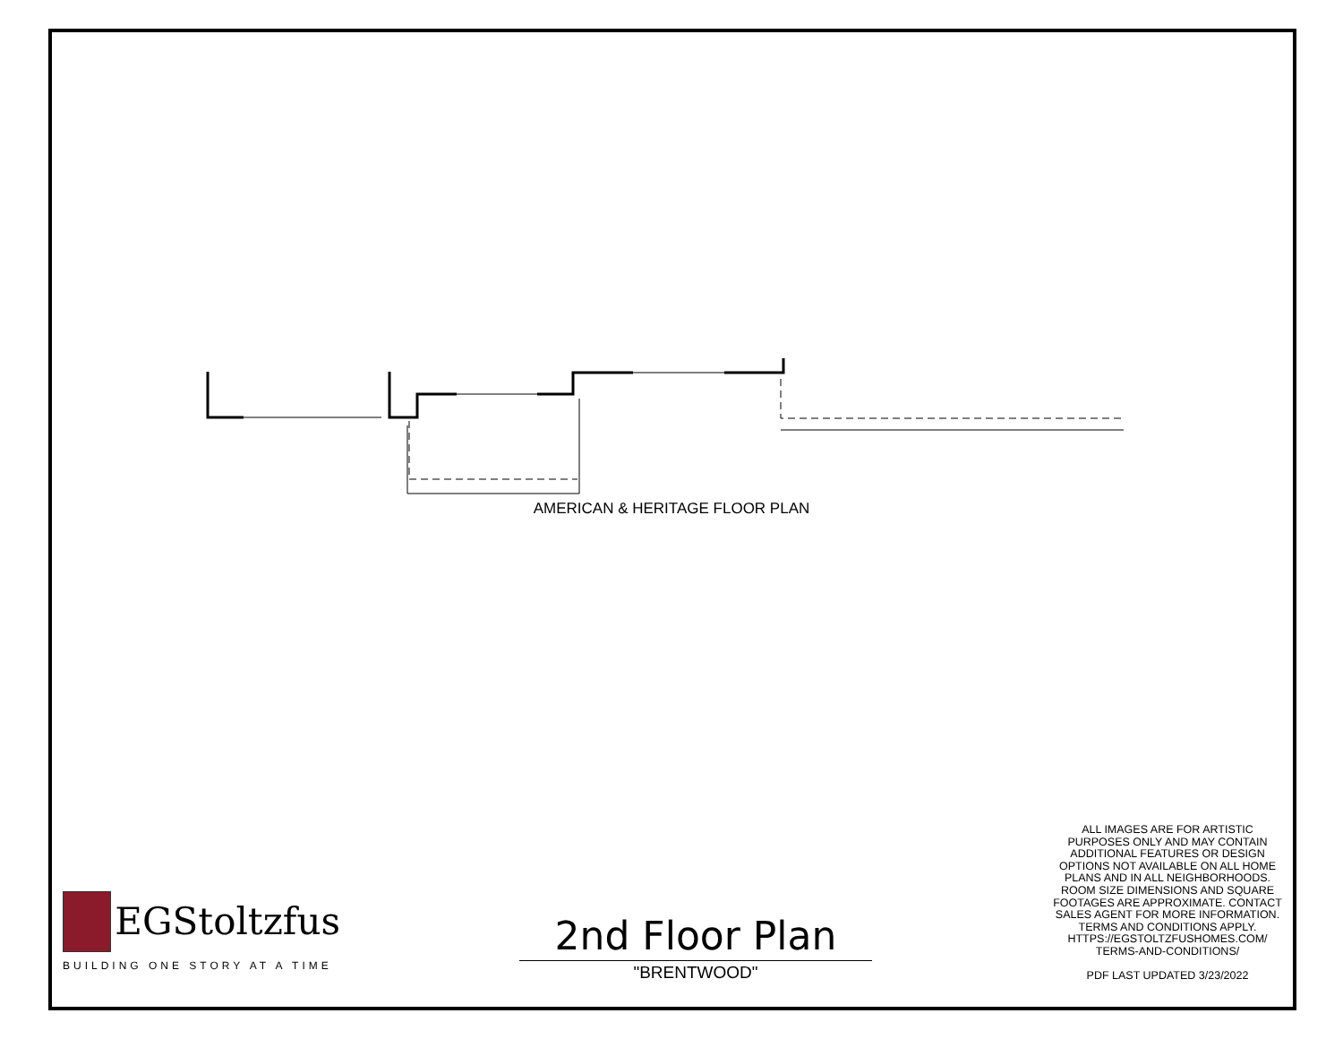AMERICAN & HERITAGE FLOOR PLAN
EGStoltzfus
BUILDING ONE STORY AT A TIME
2nd Floor Plan
"BRENTWOOD"
ALL IMAGES ARE FOR ARTISTIC PURPOSES ONLY AND MAY CONTAIN ADDITIONAL FEATURES OR DESIGN OPTIONS NOT AVAILABLE ON ALL HOME PLANS AND IN ALL NEIGHBORHOODS. ROOM SIZE DIMENSIONS AND SQUARE FOOTAGES ARE APPROXIMATE. CONTACT SALES AGENT FOR MORE INFORMATION. TERMS AND CONDITIONS APPLY. HTTPS://EGSTOLTZFUSHOMES.COM/ TERMS-AND-CONDITIONS/
PDF LAST UPDATED 3/23/2022